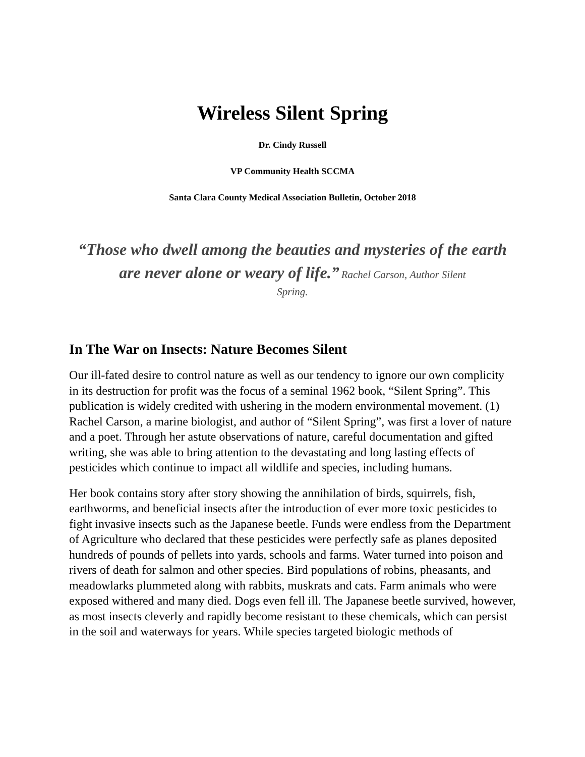Wireless Silent Spring
Dr. Cindy Russell
VP Community Health SCCMA
Santa Clara County Medical Association Bulletin, October 2018
“Those who dwell among the beauties and mysteries of the earth are never alone or weary of life.” Rachel Carson, Author Silent
Spring.
In The War on Insects: Nature Becomes Silent
Our ill-fated desire to control nature as well as our tendency to ignore our own complicity in its destruction for profit was the focus of a seminal 1962 book, “Silent Spring”. This publication is widely credited with ushering in the modern environmental movement. (1) Rachel Carson, a marine biologist, and author of “Silent Spring”, was first a lover of nature and a poet. Through her astute observations of nature, careful documentation and gifted writing, she was able to bring attention to the devastating and long lasting effects of pesticides which continue to impact all wildlife and species, including humans.
Her book contains story after story showing the annihilation of birds, squirrels, fish, earthworms, and beneficial insects after the introduction of ever more toxic pesticides to fight invasive insects such as the Japanese beetle. Funds were endless from the Department of Agriculture who declared that these pesticides were perfectly safe as planes deposited hundreds of pounds of pellets into yards, schools and farms. Water turned into poison and rivers of death for salmon and other species. Bird populations of robins, pheasants, and meadowlarks plummeted along with rabbits, muskrats and cats. Farm animals who were exposed withered and many died. Dogs even fell ill. The Japanese beetle survived, however, as most insects cleverly and rapidly become resistant to these chemicals, which can persist in the soil and waterways for years. While species targeted biologic methods of